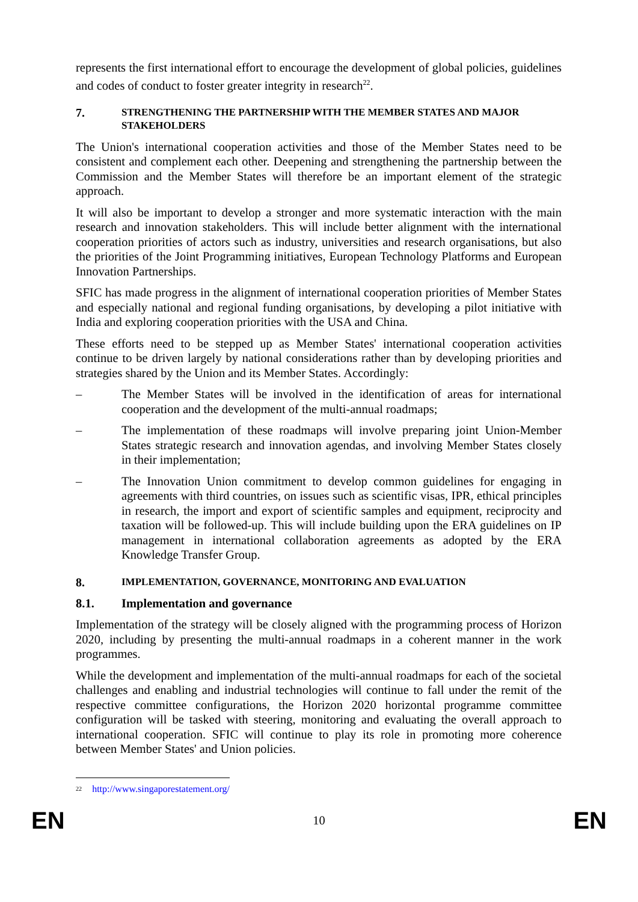represents the first international effort to encourage the development of global policies, guidelines and codes of conduct to foster greater integrity in research<sup>22</sup>.
7. STRENGTHENING THE PARTNERSHIP WITH THE MEMBER STATES AND MAJOR STAKEHOLDERS
The Union's international cooperation activities and those of the Member States need to be consistent and complement each other. Deepening and strengthening the partnership between the Commission and the Member States will therefore be an important element of the strategic approach.
It will also be important to develop a stronger and more systematic interaction with the main research and innovation stakeholders. This will include better alignment with the international cooperation priorities of actors such as industry, universities and research organisations, but also the priorities of the Joint Programming initiatives, European Technology Platforms and European Innovation Partnerships.
SFIC has made progress in the alignment of international cooperation priorities of Member States and especially national and regional funding organisations, by developing a pilot initiative with India and exploring cooperation priorities with the USA and China.
These efforts need to be stepped up as Member States' international cooperation activities continue to be driven largely by national considerations rather than by developing priorities and strategies shared by the Union and its Member States. Accordingly:
– The Member States will be involved in the identification of areas for international cooperation and the development of the multi-annual roadmaps;
– The implementation of these roadmaps will involve preparing joint Union-Member States strategic research and innovation agendas, and involving Member States closely in their implementation;
– The Innovation Union commitment to develop common guidelines for engaging in agreements with third countries, on issues such as scientific visas, IPR, ethical principles in research, the import and export of scientific samples and equipment, reciprocity and taxation will be followed-up. This will include building upon the ERA guidelines on IP management in international collaboration agreements as adopted by the ERA Knowledge Transfer Group.
8. IMPLEMENTATION, GOVERNANCE, MONITORING AND EVALUATION
8.1. Implementation and governance
Implementation of the strategy will be closely aligned with the programming process of Horizon 2020, including by presenting the multi-annual roadmaps in a coherent manner in the work programmes.
While the development and implementation of the multi-annual roadmaps for each of the societal challenges and enabling and industrial technologies will continue to fall under the remit of the respective committee configurations, the Horizon 2020 horizontal programme committee configuration will be tasked with steering, monitoring and evaluating the overall approach to international cooperation. SFIC will continue to play its role in promoting more coherence between Member States' and Union policies.
<sup>22</sup> http://www.singaporestatement.org/
EN 10 EN